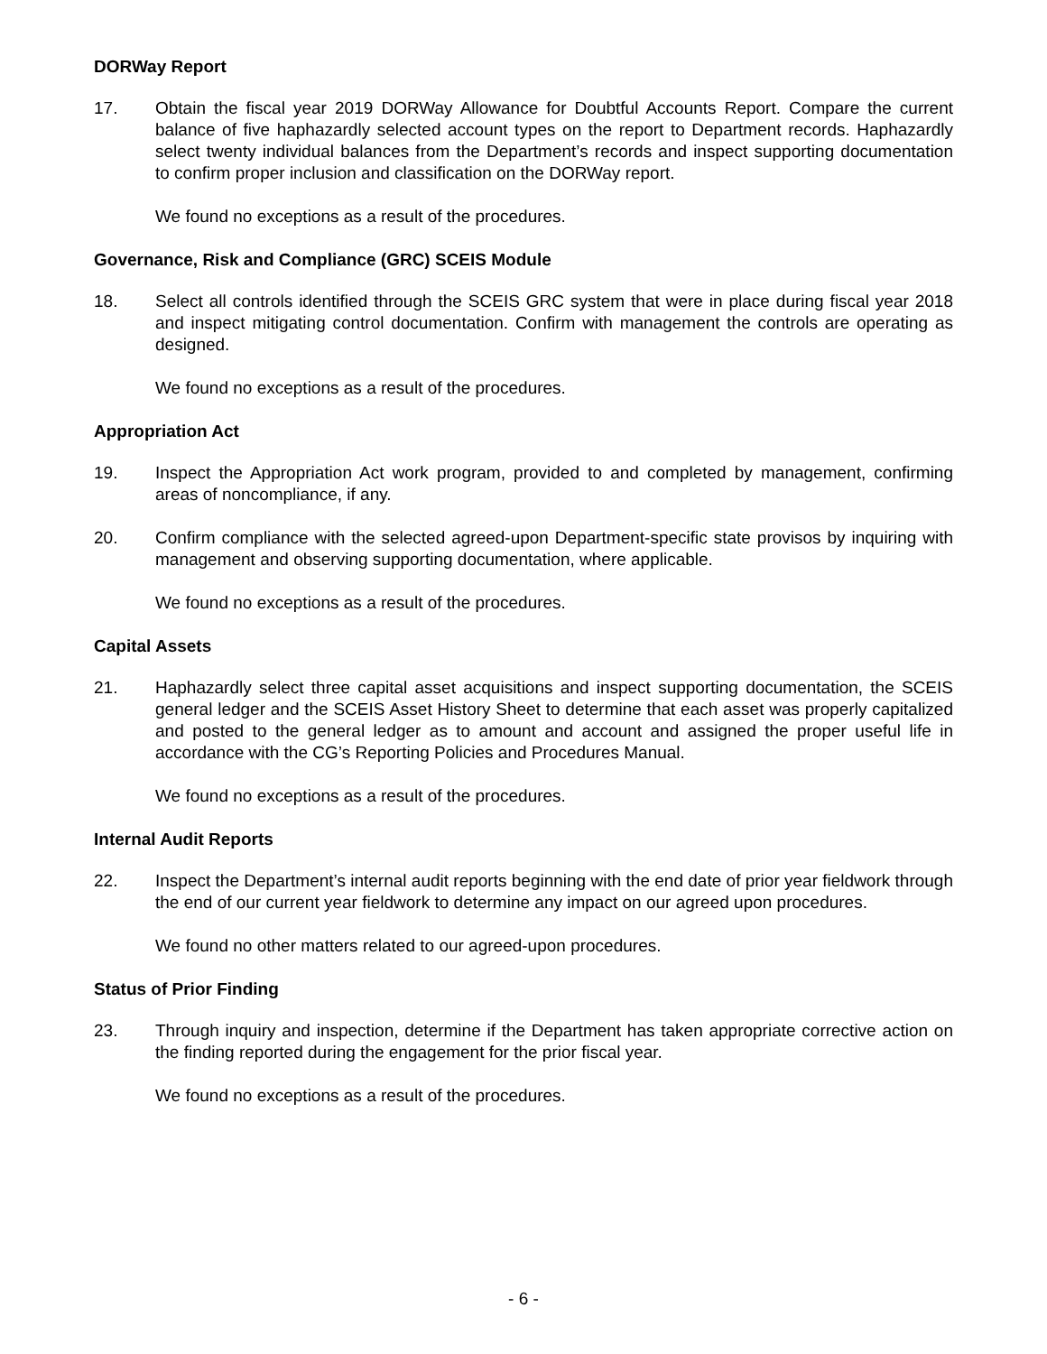DORWay Report
17. Obtain the fiscal year 2019 DORWay Allowance for Doubtful Accounts Report. Compare the current balance of five haphazardly selected account types on the report to Department records. Haphazardly select twenty individual balances from the Department’s records and inspect supporting documentation to confirm proper inclusion and classification on the DORWay report.
We found no exceptions as a result of the procedures.
Governance, Risk and Compliance (GRC) SCEIS Module
18. Select all controls identified through the SCEIS GRC system that were in place during fiscal year 2018 and inspect mitigating control documentation. Confirm with management the controls are operating as designed.
We found no exceptions as a result of the procedures.
Appropriation Act
19. Inspect the Appropriation Act work program, provided to and completed by management, confirming areas of noncompliance, if any.
20. Confirm compliance with the selected agreed-upon Department-specific state provisos by inquiring with management and observing supporting documentation, where applicable.
We found no exceptions as a result of the procedures.
Capital Assets
21. Haphazardly select three capital asset acquisitions and inspect supporting documentation, the SCEIS general ledger and the SCEIS Asset History Sheet to determine that each asset was properly capitalized and posted to the general ledger as to amount and account and assigned the proper useful life in accordance with the CG’s Reporting Policies and Procedures Manual.
We found no exceptions as a result of the procedures.
Internal Audit Reports
22. Inspect the Department’s internal audit reports beginning with the end date of prior year fieldwork through the end of our current year fieldwork to determine any impact on our agreed upon procedures.
We found no other matters related to our agreed-upon procedures.
Status of Prior Finding
23. Through inquiry and inspection, determine if the Department has taken appropriate corrective action on the finding reported during the engagement for the prior fiscal year.
We found no exceptions as a result of the procedures.
- 6 -